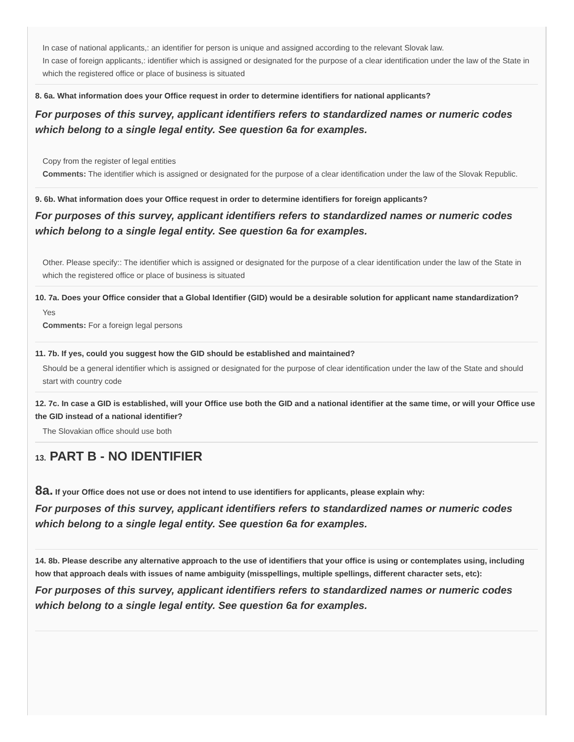In case of national applicants,: an identifier for person is unique and assigned according to the relevant Slovak law.
In case of foreign applicants,: identifier which is assigned or designated for the purpose of a clear identification under the law of the State in which the registered office or place of business is situated
8. 6a. What information does your Office request in order to determine identifiers for national applicants?
For purposes of this survey, applicant identifiers refers to standardized names or numeric codes which belong to a single legal entity. See question 6a for examples.
Copy from the register of legal entities
Comments: The identifier which is assigned or designated for the purpose of a clear identification under the law of the Slovak Republic.
9. 6b. What information does your Office request in order to determine identifiers for foreign applicants?
For purposes of this survey, applicant identifiers refers to standardized names or numeric codes which belong to a single legal entity. See question 6a for examples.
Other. Please specify:: The identifier which is assigned or designated for the purpose of a clear identification under the law of the State in which the registered office or place of business is situated
10. 7a. Does your Office consider that a Global Identifier (GID) would be a desirable solution for applicant name standardization?
Yes
Comments: For a foreign legal persons
11. 7b. If yes, could you suggest how the GID should be established and maintained?
Should be a general identifier which is assigned or designated for the purpose of clear identification under the law of the State and should start with country code
12. 7c. In case a GID is established, will your Office use both the GID and a national identifier at the same time, or will your Office use the GID instead of a national identifier?
The Slovakian office should use both
13. PART B - NO IDENTIFIER
8a. If your Office does not use or does not intend to use identifiers for applicants, please explain why:
For purposes of this survey, applicant identifiers refers to standardized names or numeric codes which belong to a single legal entity. See question 6a for examples.
14. 8b. Please describe any alternative approach to the use of identifiers that your office is using or contemplates using, including how that approach deals with issues of name ambiguity (misspellings, multiple spellings, different character sets, etc):
For purposes of this survey, applicant identifiers refers to standardized names or numeric codes which belong to a single legal entity. See question 6a for examples.